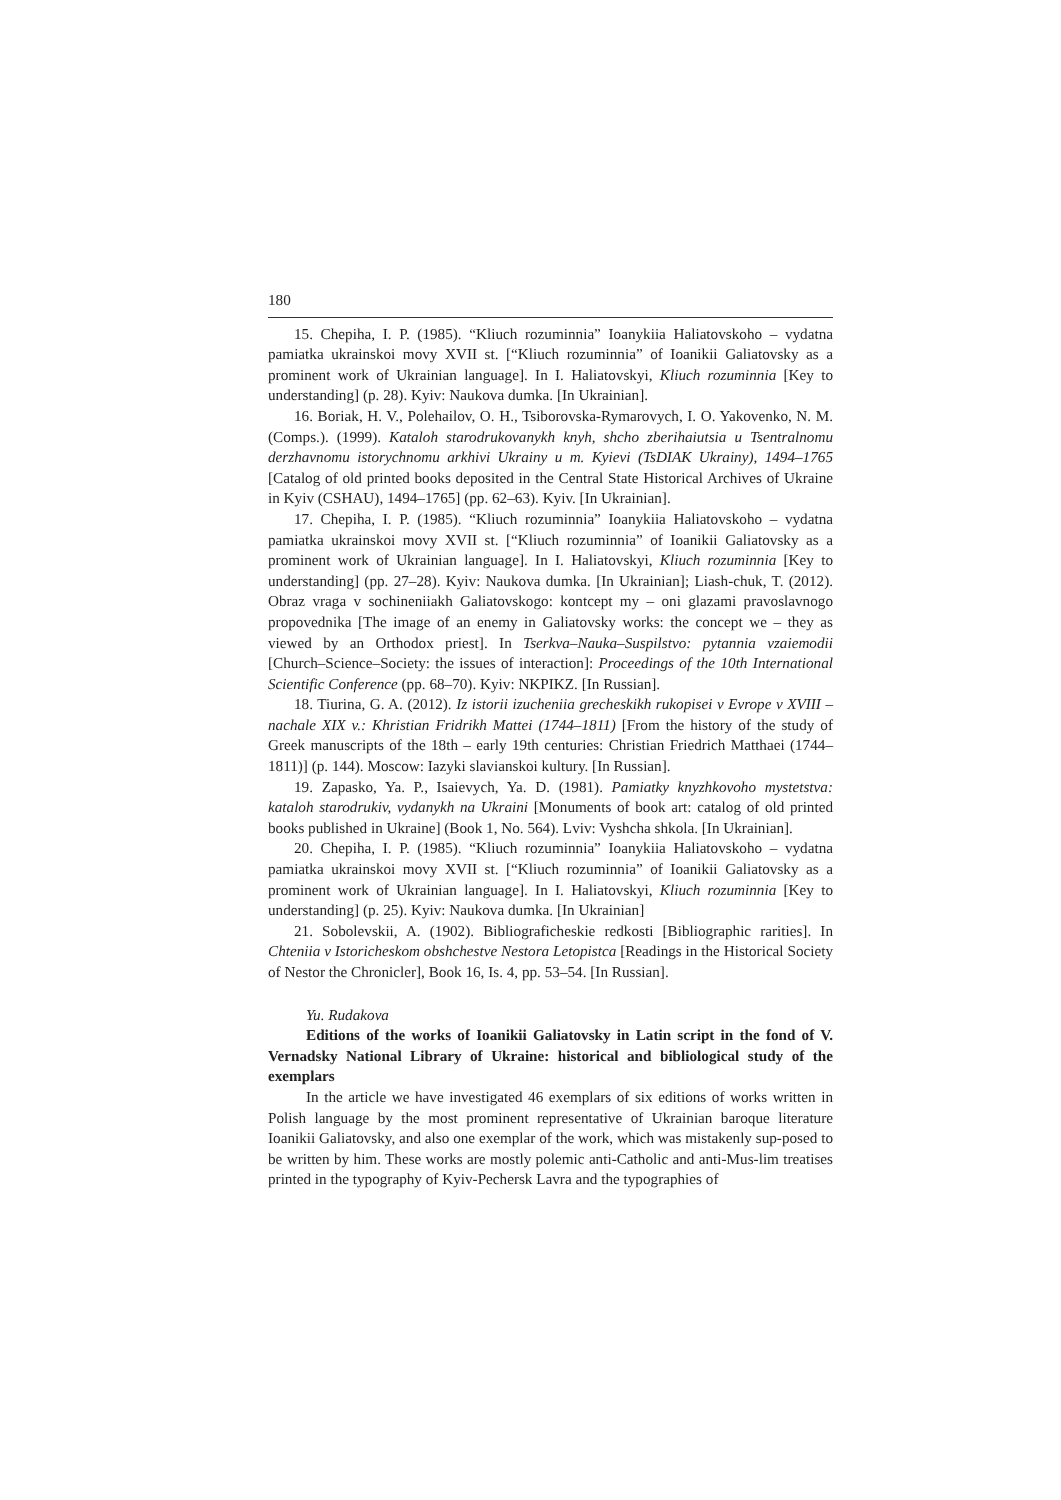180
15. Chepiha, I. P. (1985). “Kliuch rozuminnia” Ioanykiia Haliatovskoho – vydatna pamiatka ukrainskoi movy XVII st. [“Kliuch rozuminnia” of Ioanikii Galiatovsky as a prominent work of Ukrainian language]. In I. Haliatovskyi, Kliuch rozuminnia [Key to understanding] (p. 28). Kyiv: Naukova dumka. [In Ukrainian].
16. Boriak, H. V., Polehailov, O. H., Tsiborovska-Rymarovych, I. O. Yakovenko, N. M. (Comps.). (1999). Kataloh starodrukovanykh knyh, shcho zberihaiutsia u Tsentralnomu derzhavnomu istorychnomu arkhivi Ukrainy u m. Kyievi (TsDIAK Ukrainy), 1494–1765 [Catalog of old printed books deposited in the Central State Historical Archives of Ukraine in Kyiv (CSHAU), 1494–1765] (pp. 62–63). Kyiv. [In Ukrainian].
17. Chepiha, I. P. (1985). “Kliuch rozuminnia” Ioanykiia Haliatovskoho – vydatna pamiatka ukrainskoi movy XVII st. [“Kliuch rozuminnia” of Ioanikii Galiatovsky as a prominent work of Ukrainian language]. In I. Haliatovskyi, Kliuch rozuminnia [Key to understanding] (pp. 27–28). Kyiv: Naukova dumka. [In Ukrainian]; Liash-chuk, T. (2012). Obraz vraga v sochineniiakh Galiatovskogo: kontcept my – oni glazami pravoslavnogo propovednika [The image of an enemy in Galiatovsky works: the concept we – they as viewed by an Orthodox priest]. In Tserkva–Nauka–Suspilstvo: pytannia vzaiemodii [Church–Science–Society: the issues of interaction]: Proceedings of the 10th International Scientific Conference (pp. 68–70). Kyiv: NKPIKZ. [In Russian].
18. Tiurina, G. A. (2012). Iz istorii izucheniia grecheskikh rukopisei v Evrope v XVIII – nachale XIX v.: Khristian Fridrikh Mattei (1744–1811) [From the history of the study of Greek manuscripts of the 18th – early 19th centuries: Christian Friedrich Matthaei (1744–1811)] (p. 144). Moscow: Iazyki slavianskoi kultury. [In Russian].
19. Zapasko, Ya. P., Isaievych, Ya. D. (1981). Pamiatky knyzhkovoho mystetstva: kataloh starodrukiv, vydanykh na Ukraini [Monuments of book art: catalog of old printed books published in Ukraine] (Book 1, No. 564). Lviv: Vyshcha shkola. [In Ukrainian].
20. Chepiha, I. P. (1985). “Kliuch rozuminnia” Ioanykiia Haliatovskoho – vydatna pamiatka ukrainskoi movy XVII st. [“Kliuch rozuminnia” of Ioanikii Galiatovsky as a prominent work of Ukrainian language]. In I. Haliatovskyi, Kliuch rozuminnia [Key to understanding] (p. 25). Kyiv: Naukova dumka. [In Ukrainian]
21. Sobolevskii, A. (1902). Bibliograficheskie redkosti [Bibliographic rarities]. In Chteniia v Istoricheskom obshchestve Nestora Letopistca [Readings in the Historical Society of Nestor the Chronicler], Book 16, Is. 4, pp. 53–54. [In Russian].
Yu. Rudakova
Editions of the works of Ioanikii Galiatovsky in Latin script in the fond of V. Vernadsky National Library of Ukraine: historical and bibliological study of the exemplars
In the article we have investigated 46 exemplars of six editions of works written in Polish language by the most prominent representative of Ukrainian baroque literature Ioanikii Galiatovsky, and also one exemplar of the work, which was mistakenly sup-posed to be written by him. These works are mostly polemic anti-Catholic and anti-Mus-lim treatises printed in the typography of Kyiv-Pechersk Lavra and the typographies of